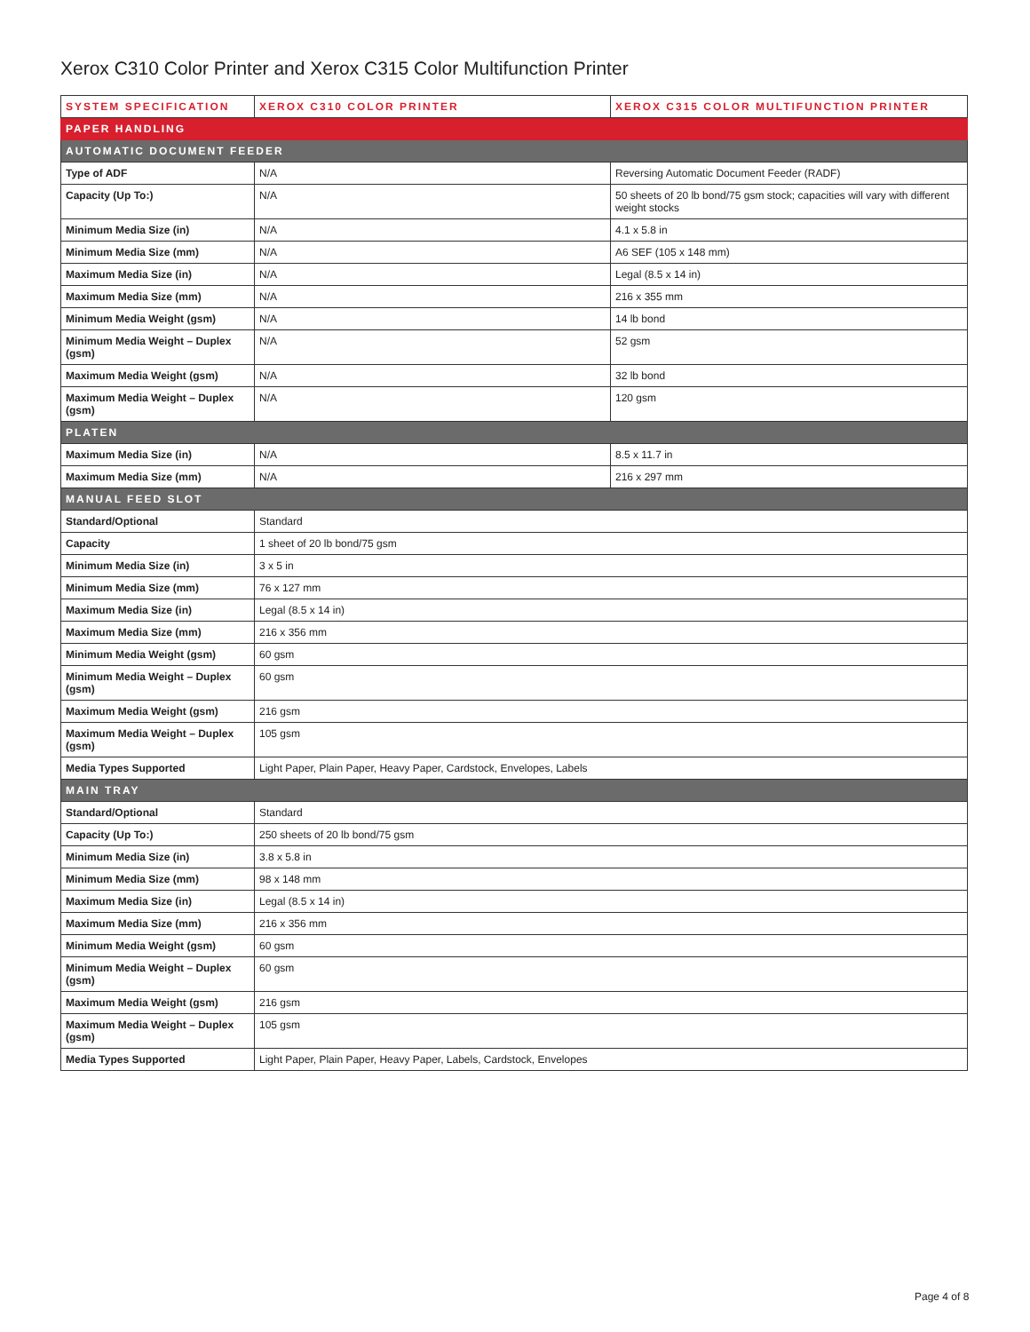Xerox C310 Color Printer and Xerox C315 Color Multifunction Printer
| SYSTEM SPECIFICATION | XEROX C310 COLOR PRINTER | XEROX C315 COLOR MULTIFUNCTION PRINTER |
| --- | --- | --- |
| PAPER HANDLING | | |
| AUTOMATIC DOCUMENT FEEDER | | |
| Type of ADF | N/A | Reversing Automatic Document Feeder (RADF) |
| Capacity (Up To:) | N/A | 50 sheets of 20 lb bond/75 gsm stock; capacities will vary with different weight stocks |
| Minimum Media Size (in) | N/A | 4.1 x 5.8 in |
| Minimum Media Size (mm) | N/A | A6 SEF (105 x 148 mm) |
| Maximum Media Size (in) | N/A | Legal (8.5 x 14 in) |
| Maximum Media Size (mm) | N/A | 216 x 355 mm |
| Minimum Media Weight (gsm) | N/A | 14 lb bond |
| Minimum Media Weight – Duplex (gsm) | N/A | 52 gsm |
| Maximum Media Weight (gsm) | N/A | 32 lb bond |
| Maximum Media Weight – Duplex (gsm) | N/A | 120 gsm |
| PLATEN | | |
| Maximum Media Size (in) | N/A | 8.5 x 11.7 in |
| Maximum Media Size (mm) | N/A | 216 x 297 mm |
| MANUAL FEED SLOT | | |
| Standard/Optional | Standard | |
| Capacity | 1 sheet of 20 lb bond/75 gsm | |
| Minimum Media Size (in) | 3 x 5 in | |
| Minimum Media Size (mm) | 76 x 127 mm | |
| Maximum Media Size (in) | Legal (8.5 x 14 in) | |
| Maximum Media Size (mm) | 216 x 356 mm | |
| Minimum Media Weight (gsm) | 60 gsm | |
| Minimum Media Weight – Duplex (gsm) | 60 gsm | |
| Maximum Media Weight (gsm) | 216 gsm | |
| Maximum Media Weight – Duplex (gsm) | 105 gsm | |
| Media Types Supported | Light Paper, Plain Paper, Heavy Paper, Cardstock, Envelopes, Labels | |
| MAIN TRAY | | |
| Standard/Optional | Standard | |
| Capacity (Up To:) | 250 sheets of 20 lb bond/75 gsm | |
| Minimum Media Size (in) | 3.8 x 5.8 in | |
| Minimum Media Size (mm) | 98 x 148 mm | |
| Maximum Media Size (in) | Legal (8.5 x 14 in) | |
| Maximum Media Size (mm) | 216 x 356 mm | |
| Minimum Media Weight (gsm) | 60 gsm | |
| Minimum Media Weight – Duplex (gsm) | 60 gsm | |
| Maximum Media Weight (gsm) | 216 gsm | |
| Maximum Media Weight – Duplex (gsm) | 105 gsm | |
| Media Types Supported | Light Paper, Plain Paper, Heavy Paper, Labels, Cardstock, Envelopes | |
Page 4 of 8